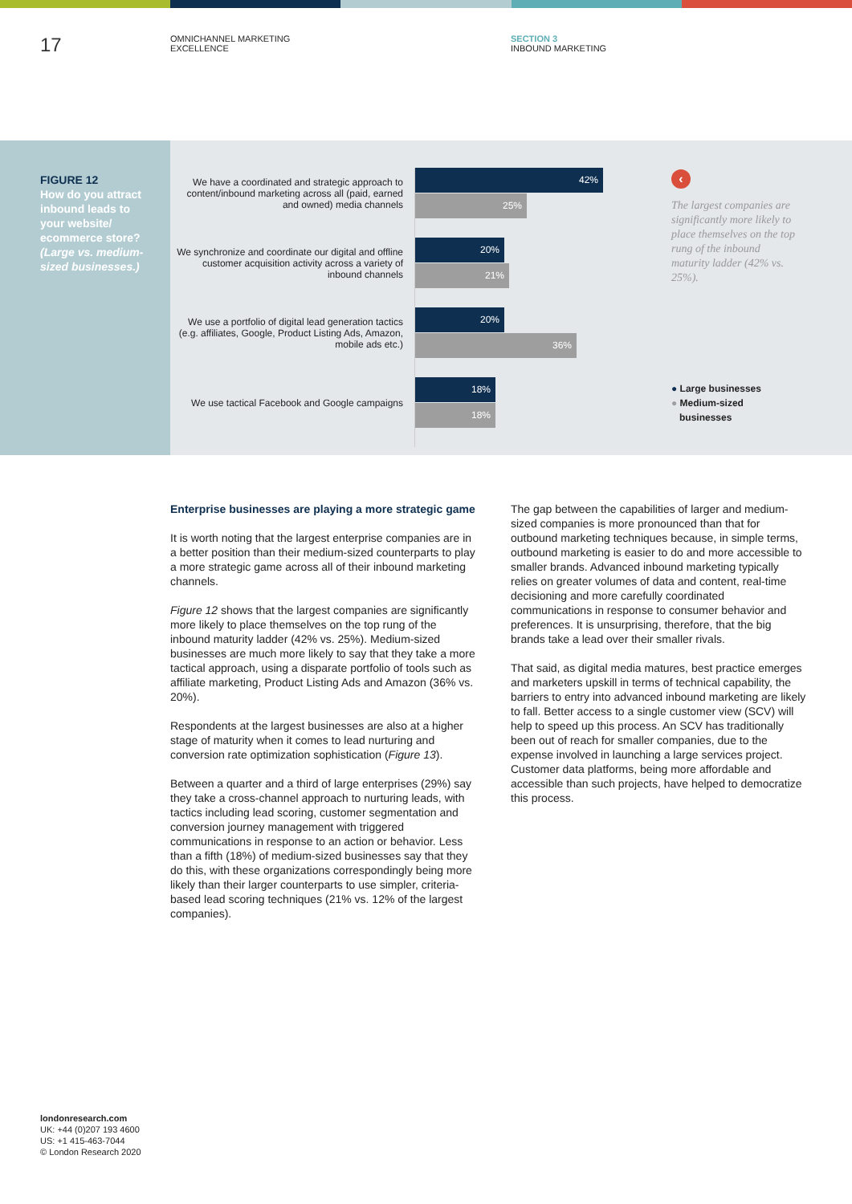17
OMNICHANNEL MARKETING
EXCELLENCE
SECTION 3
INBOUND MARKETING
FIGURE 12
How do you attract inbound leads to your website/ ecommerce store? (Large vs. medium-sized businesses.)
We have a coordinated and strategic approach to content/inbound marketing across all (paid, earned and owned) media channels
42%
25%
We synchronize and coordinate our digital and offline customer acquisition activity across a variety of inbound channels
20%
21%
We use a portfolio of digital lead generation tactics (e.g. affiliates, Google, Product Listing Ads, Amazon, mobile ads etc.)
20%
36%
We use tactical Facebook and Google campaigns
18%
18%
‹
The largest companies are significantly more likely to place themselves on the top rung of the inbound maturity ladder (42% vs. 25%).
● Large businesses
● Medium-sized
businesses
Enterprise businesses are playing a more strategic game
It is worth noting that the largest enterprise companies are in a better position than their medium-sized counterparts to play a more strategic game across all of their inbound marketing channels.
Figure 12 shows that the largest companies are significantly more likely to place themselves on the top rung of the inbound maturity ladder (42% vs. 25%). Medium-sized businesses are much more likely to say that they take a more tactical approach, using a disparate portfolio of tools such as affiliate marketing, Product Listing Ads and Amazon (36% vs. 20%).
Respondents at the largest businesses are also at a higher stage of maturity when it comes to lead nurturing and conversion rate optimization sophistication (Figure 13).
Between a quarter and a third of large enterprises (29%) say they take a cross-channel approach to nurturing leads, with tactics including lead scoring, customer segmentation and conversion journey management with triggered communications in response to an action or behavior. Less than a fifth (18%) of medium-sized businesses say that they do this, with these organizations correspondingly being more likely than their larger counterparts to use simpler, criteria-based lead scoring techniques (21% vs. 12% of the largest companies).
The gap between the capabilities of larger and medium-sized companies is more pronounced than that for outbound marketing techniques because, in simple terms, outbound marketing is easier to do and more accessible to smaller brands. Advanced inbound marketing typically relies on greater volumes of data and content, real-time decisioning and more carefully coordinated communications in response to consumer behavior and preferences. It is unsurprising, therefore, that the big brands take a lead over their smaller rivals.
That said, as digital media matures, best practice emerges and marketers upskill in terms of technical capability, the barriers to entry into advanced inbound marketing are likely to fall. Better access to a single customer view (SCV) will help to speed up this process. An SCV has traditionally been out of reach for smaller companies, due to the expense involved in launching a large services project. Customer data platforms, being more affordable and accessible than such projects, have helped to democratize this process.
londonresearch.com
UK: +44 (0)207 193 4600
US: +1 415-463-7044
© London Research 2020